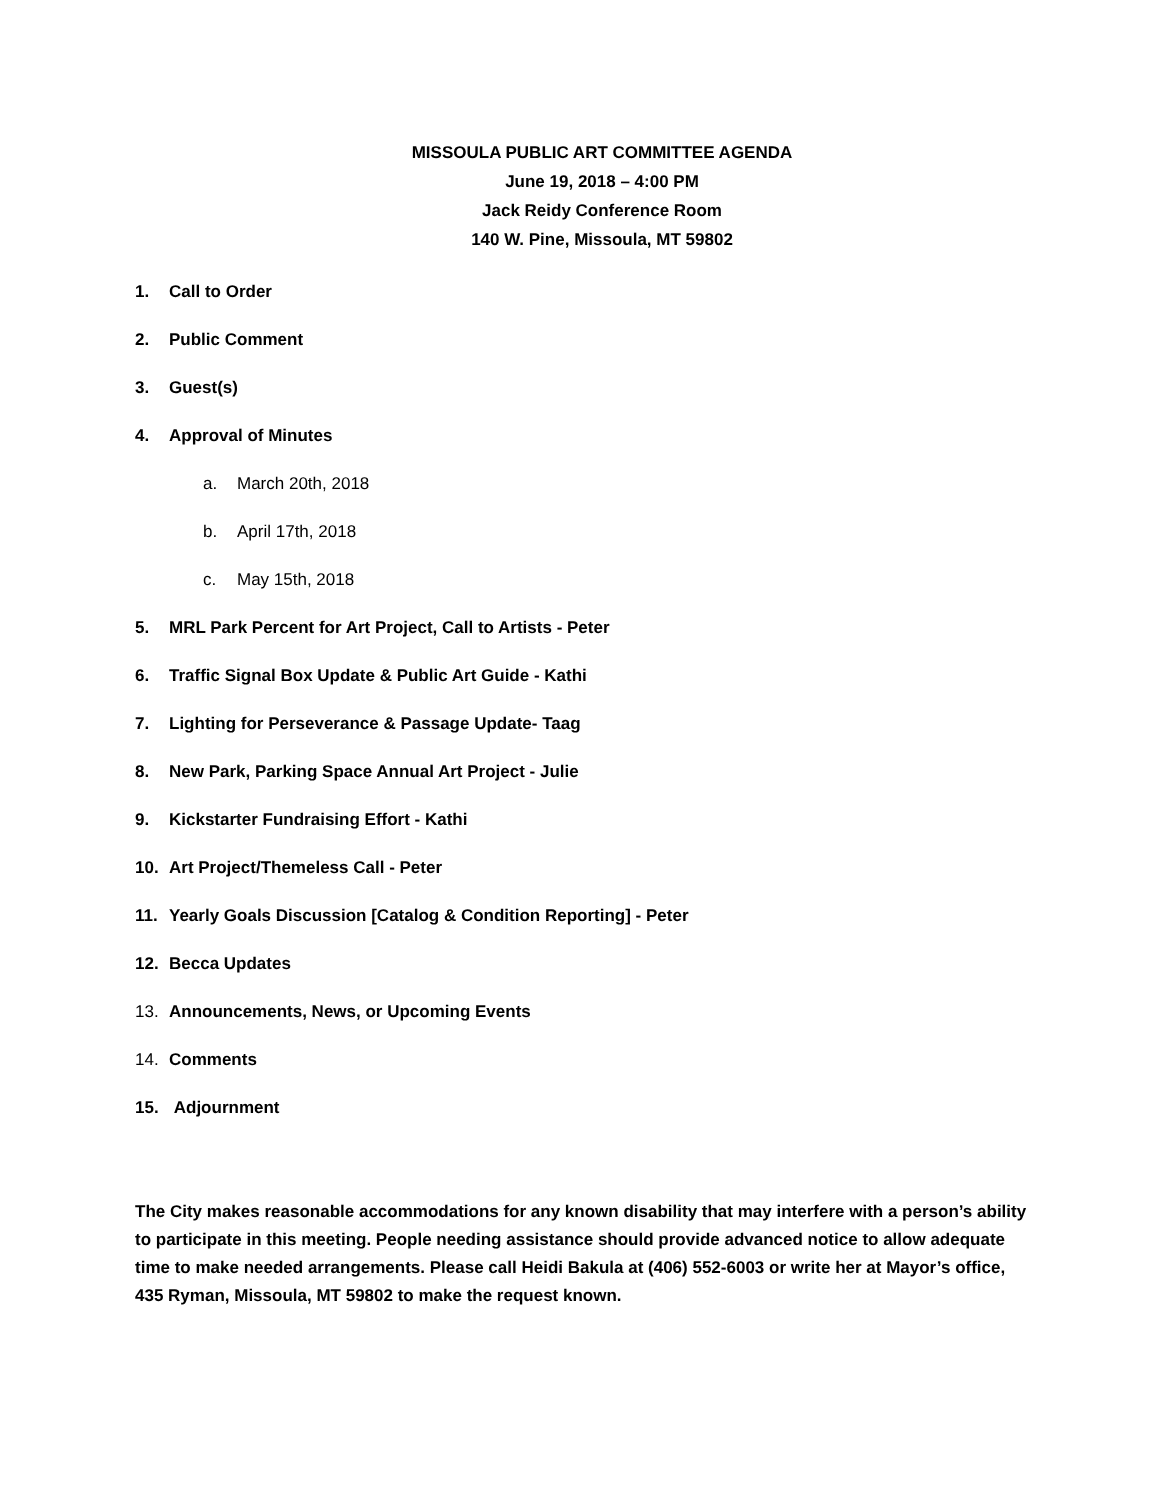MISSOULA PUBLIC ART COMMITTEE AGENDA
June 19, 2018 – 4:00 PM
Jack Reidy Conference Room
140 W. Pine, Missoula, MT 59802
1. Call to Order
2. Public Comment
3. Guest(s)
4. Approval of Minutes
a. March 20th, 2018
b. April 17th, 2018
c. May 15th, 2018
5. MRL Park Percent for Art Project, Call to Artists - Peter
6. Traffic Signal Box Update & Public Art Guide - Kathi
7. Lighting for Perseverance & Passage Update- Taag
8. New Park, Parking Space Annual Art Project - Julie
9. Kickstarter Fundraising Effort - Kathi
10. Art Project/Themeless Call - Peter
11. Yearly Goals Discussion [Catalog & Condition Reporting] - Peter
12. Becca Updates
13. Announcements, News, or Upcoming Events
14. Comments
15. Adjournment
The City makes reasonable accommodations for any known disability that may interfere with a person’s ability to participate in this meeting. People needing assistance should provide advanced notice to allow adequate time to make needed arrangements. Please call Heidi Bakula at (406) 552-6003 or write her at Mayor’s office, 435 Ryman, Missoula, MT 59802 to make the request known.